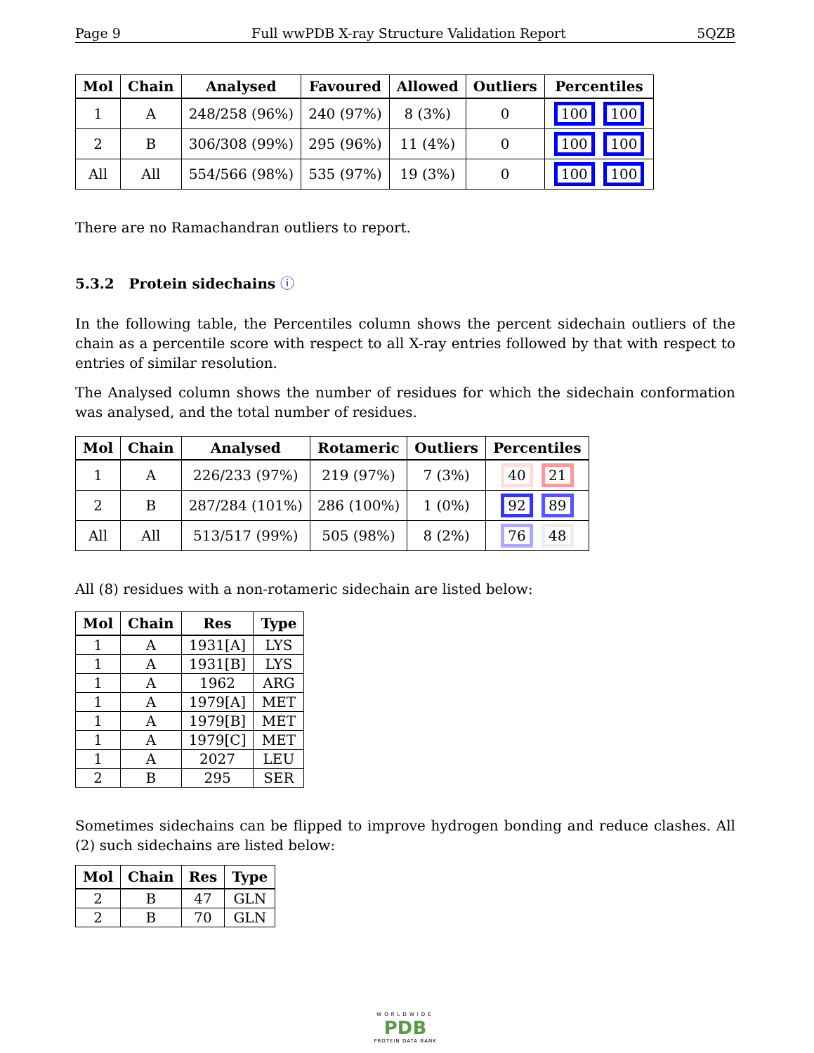Page 9 Full wwPDB X-ray Structure Validation Report 5QZB
| Mol | Chain | Analysed | Favoured | Allowed | Outliers | Percentiles |
| --- | --- | --- | --- | --- | --- | --- |
| 1 | A | 248/258 (96%) | 240 (97%) | 8 (3%) | 0 | 100 100 |
| 2 | B | 306/308 (99%) | 295 (96%) | 11 (4%) | 0 | 100 100 |
| All | All | 554/566 (98%) | 535 (97%) | 19 (3%) | 0 | 100 100 |
There are no Ramachandran outliers to report.
5.3.2 Protein sidechains ⓘ
In the following table, the Percentiles column shows the percent sidechain outliers of the chain as a percentile score with respect to all X-ray entries followed by that with respect to entries of similar resolution.
The Analysed column shows the number of residues for which the sidechain conformation was analysed, and the total number of residues.
| Mol | Chain | Analysed | Rotameric | Outliers | Percentiles |
| --- | --- | --- | --- | --- | --- |
| 1 | A | 226/233 (97%) | 219 (97%) | 7 (3%) | 40 21 |
| 2 | B | 287/284 (101%) | 286 (100%) | 1 (0%) | 92 89 |
| All | All | 513/517 (99%) | 505 (98%) | 8 (2%) | 76 48 |
All (8) residues with a non-rotameric sidechain are listed below:
| Mol | Chain | Res | Type |
| --- | --- | --- | --- |
| 1 | A | 1931[A] | LYS |
| 1 | A | 1931[B] | LYS |
| 1 | A | 1962 | ARG |
| 1 | A | 1979[A] | MET |
| 1 | A | 1979[B] | MET |
| 1 | A | 1979[C] | MET |
| 1 | A | 2027 | LEU |
| 2 | B | 295 | SER |
Sometimes sidechains can be flipped to improve hydrogen bonding and reduce clashes. All (2) such sidechains are listed below:
| Mol | Chain | Res | Type |
| --- | --- | --- | --- |
| 2 | B | 47 | GLN |
| 2 | B | 70 | GLN |
WORLDWIDE
PDB
PROTEIN DATA BANK